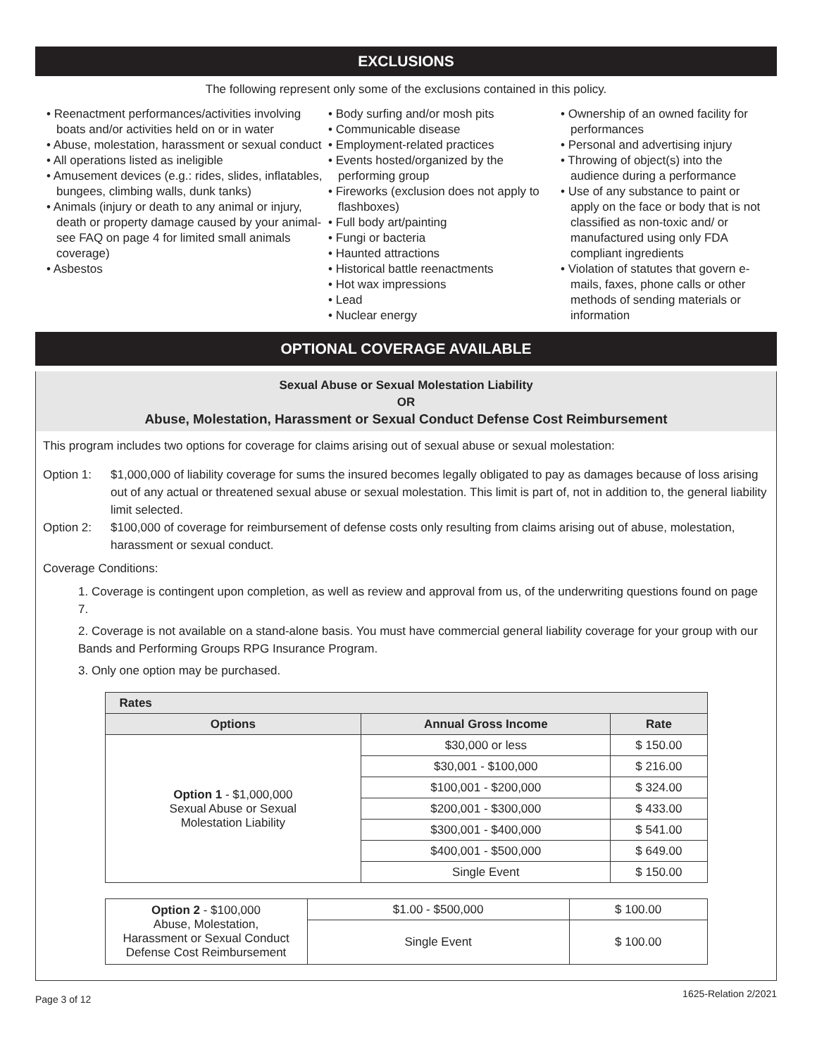EXCLUSIONS
The following represent only some of the exclusions contained in this policy.
• Reenactment performances/activities involving boats and/or activities held on or in water
• Abuse, molestation, harassment or sexual conduct
• All operations listed as ineligible
• Amusement devices (e.g.: rides, slides, inflatables, bungees, climbing walls, dunk tanks)
• Animals (injury or death to any animal or injury, death or property damage caused by your animal-see FAQ on page 4 for limited small animals coverage)
• Asbestos
• Body surfing and/or mosh pits
• Communicable disease
• Employment-related practices
• Events hosted/organized by the performing group
• Fireworks (exclusion does not apply to flashboxes)
• Full body art/painting
• Fungi or bacteria
• Haunted attractions
• Historical battle reenactments
• Hot wax impressions
• Lead
• Nuclear energy
• Ownership of an owned facility for performances
• Personal and advertising injury
• Throwing of object(s) into the audience during a performance
• Use of any substance to paint or apply on the face or body that is not classified as non-toxic and/ or manufactured using only FDA compliant ingredients
• Violation of statutes that govern e-mails, faxes, phone calls or other methods of sending materials or information
OPTIONAL COVERAGE AVAILABLE
Sexual Abuse or Sexual Molestation Liability
OR
Abuse, Molestation, Harassment or Sexual Conduct Defense Cost Reimbursement
This program includes two options for coverage for claims arising out of sexual abuse or sexual molestation:
Option 1: $1,000,000 of liability coverage for sums the insured becomes legally obligated to pay as damages because of loss arising out of any actual or threatened sexual abuse or sexual molestation. This limit is part of, not in addition to, the general liability limit selected.
Option 2: $100,000 of coverage for reimbursement of defense costs only resulting from claims arising out of abuse, molestation, harassment or sexual conduct.
Coverage Conditions:
1. Coverage is contingent upon completion, as well as review and approval from us, of the underwriting questions found on page 7.
2. Coverage is not available on a stand-alone basis. You must have commercial general liability coverage for your group with our Bands and Performing Groups RPG Insurance Program.
3. Only one option may be purchased.
| Rates | | |
| --- | --- | --- |
| Options | Annual Gross Income | Rate |
| Option 1 - $1,000,000 Sexual Abuse or Sexual Molestation Liability | $30,000 or less | $ 150.00 |
| | $30,001 - $100,000 | $ 216.00 |
| | $100,001 - $200,000 | $ 324.00 |
| | $200,001 - $300,000 | $ 433.00 |
| | $300,001 - $400,000 | $ 541.00 |
| | $400,001 - $500,000 | $ 649.00 |
| | Single Event | $ 150.00 |
| Option 2 - $100,000 Abuse, Molestation, Harassment or Sexual Conduct Defense Cost Reimbursement | $1.00 - $500,000 | $ 100.00 |
| | Single Event | $ 100.00 |
Page 3 of 12 1625-Relation 2/2021